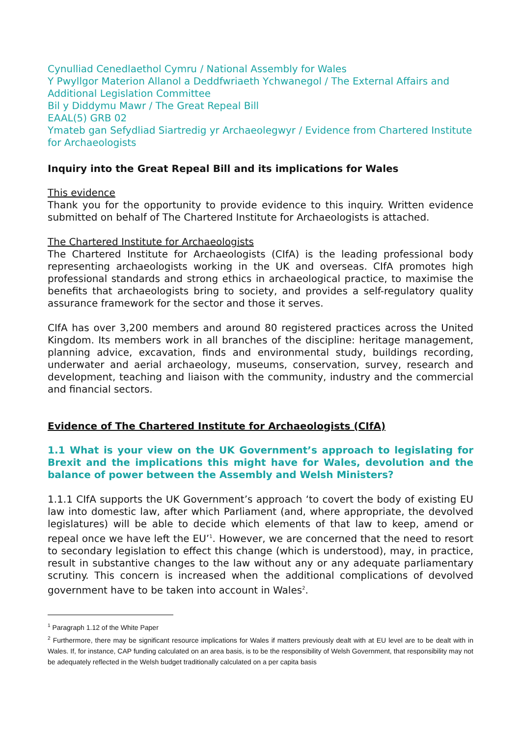Cynulliad Cenedlaethol Cymru / National Assembly for Wales
Y Pwyllgor Materion Allanol a Deddfwriaeth Ychwanegol / The External Affairs and Additional Legislation Committee
Bil y Diddymu Mawr / The Great Repeal Bill
EAAL(5) GRB 02
Ymateb gan Sefydliad Siartredig yr Archaeolegwyr / Evidence from Chartered Institute for Archaeologists
Inquiry into the Great Repeal Bill and its implications for Wales
This evidence
Thank you for the opportunity to provide evidence to this inquiry. Written evidence submitted on behalf of The Chartered Institute for Archaeologists is attached.
The Chartered Institute for Archaeologists
The Chartered Institute for Archaeologists (CIfA) is the leading professional body representing archaeologists working in the UK and overseas. CIfA promotes high professional standards and strong ethics in archaeological practice, to maximise the benefits that archaeologists bring to society, and provides a self-regulatory quality assurance framework for the sector and those it serves.
CIfA has over 3,200 members and around 80 registered practices across the United Kingdom. Its members work in all branches of the discipline: heritage management, planning advice, excavation, finds and environmental study, buildings recording, underwater and aerial archaeology, museums, conservation, survey, research and development, teaching and liaison with the community, industry and the commercial and financial sectors.
Evidence of The Chartered Institute for Archaeologists (CIfA)
1.1 What is your view on the UK Government’s approach to legislating for Brexit and the implications this might have for Wales, devolution and the balance of power between the Assembly and Welsh Ministers?
1.1.1 CIfA supports the UK Government’s approach ‘to covert the body of existing EU law into domestic law, after which Parliament (and, where appropriate, the devolved legislatures) will be able to decide which elements of that law to keep, amend or repeal once we have left the EU’<sup>1</sup>. However, we are concerned that the need to resort to secondary legislation to effect this change (which is understood), may, in practice, result in substantive changes to the law without any or any adequate parliamentary scrutiny. This concern is increased when the additional complications of devolved government have to be taken into account in Wales<sup>2</sup>.
<sup>1</sup> Paragraph 1.12 of the White Paper
<sup>2</sup> Furthermore, there may be significant resource implications for Wales if matters previously dealt with at EU level are to be dealt with in Wales. If, for instance, CAP funding calculated on an area basis, is to be the responsibility of Welsh Government, that responsibility may not be adequately reflected in the Welsh budget traditionally calculated on a per capita basis